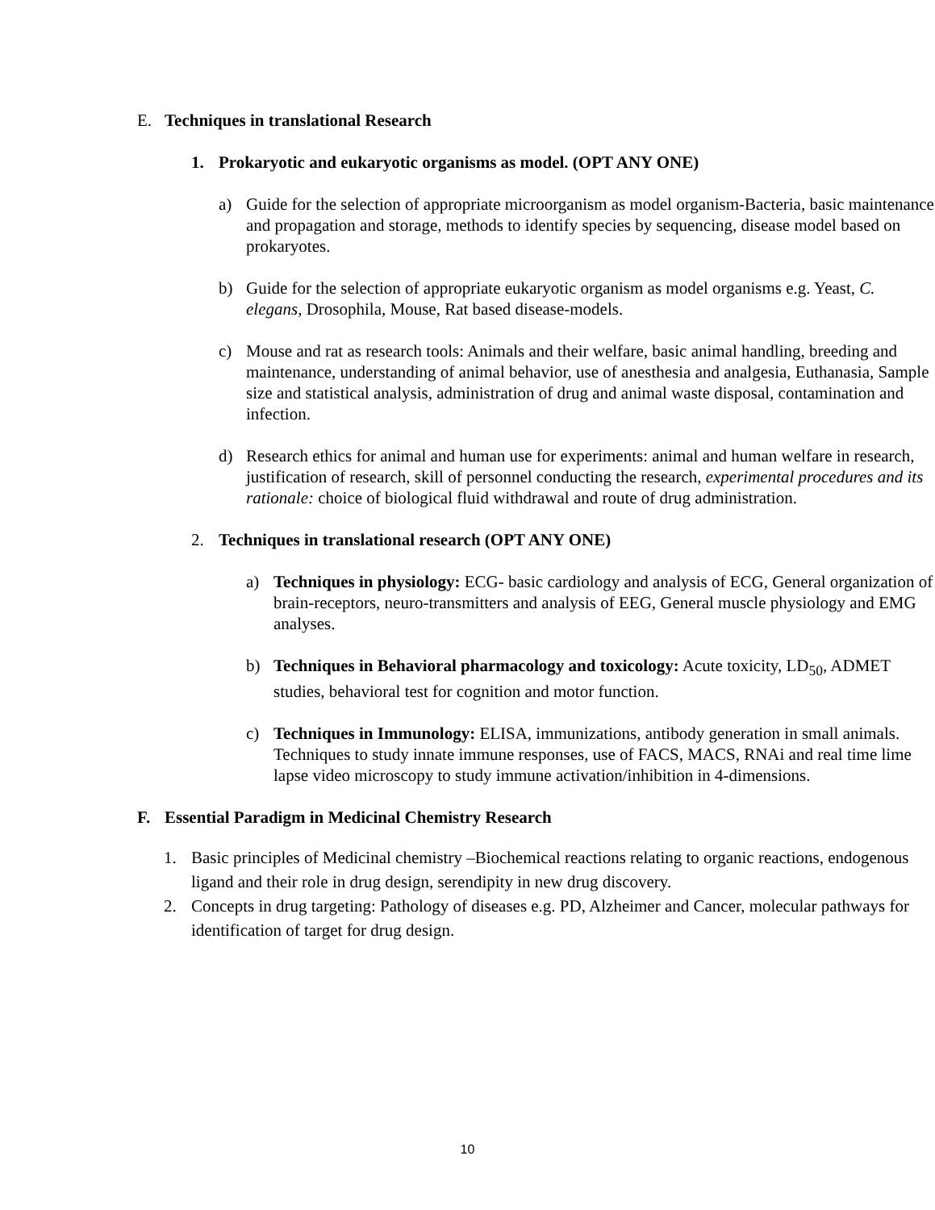E. Techniques in translational Research
1. Prokaryotic and eukaryotic organisms as model. (OPT ANY ONE)
a) Guide for the selection of appropriate microorganism as model organism-Bacteria, basic maintenance and propagation and storage, methods to identify species by sequencing, disease model based on prokaryotes.
b) Guide for the selection of appropriate eukaryotic organism as model organisms e.g. Yeast, C. elegans, Drosophila, Mouse, Rat based disease-models.
c) Mouse and rat as research tools: Animals and their welfare, basic animal handling, breeding and maintenance, understanding of animal behavior, use of anesthesia and analgesia, Euthanasia, Sample size and statistical analysis, administration of drug and animal waste disposal, contamination and infection.
d) Research ethics for animal and human use for experiments: animal and human welfare in research, justification of research, skill of personnel conducting the research, experimental procedures and its rationale: choice of biological fluid withdrawal and route of drug administration.
2. Techniques in translational research (OPT ANY ONE)
a) Techniques in physiology: ECG- basic cardiology and analysis of ECG, General organization of brain-receptors, neuro-transmitters and analysis of EEG, General muscle physiology and EMG analyses.
b) Techniques in Behavioral pharmacology and toxicology: Acute toxicity, LD<sub>50</sub>, ADMET studies, behavioral test for cognition and motor function.
c) Techniques in Immunology: ELISA, immunizations, antibody generation in small animals. Techniques to study innate immune responses, use of FACS, MACS, RNAi and real time lime lapse video microscopy to study immune activation/inhibition in 4-dimensions.
F. Essential Paradigm in Medicinal Chemistry Research
1. Basic principles of Medicinal chemistry –Biochemical reactions relating to organic reactions, endogenous ligand and their role in drug design, serendipity in new drug discovery.
2. Concepts in drug targeting: Pathology of diseases e.g. PD, Alzheimer and Cancer, molecular pathways for identification of target for drug design.
10